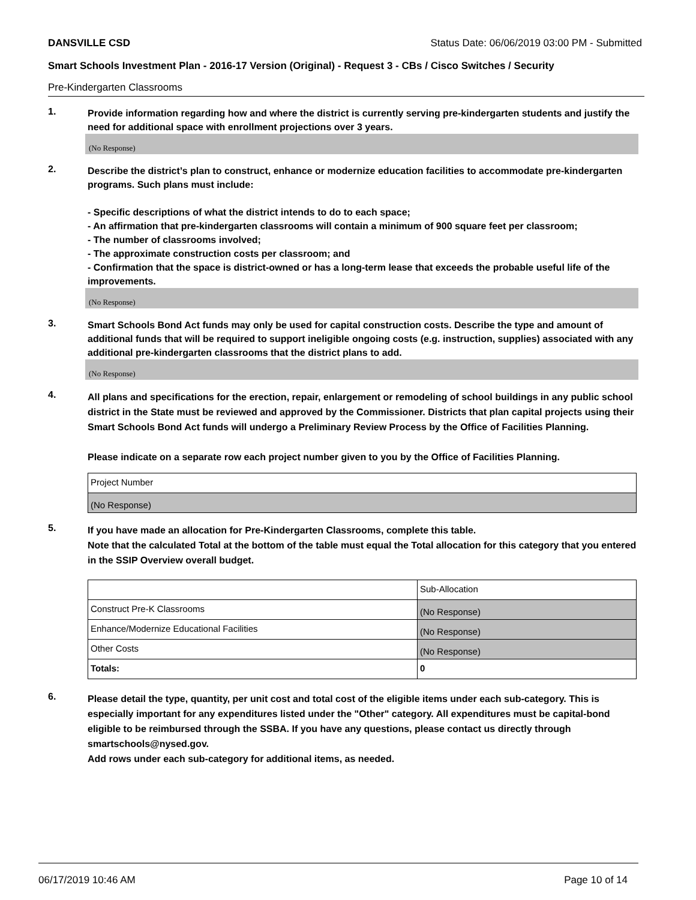DANSVILLE CSD Status Date: 06/06/2019 03:00 PM - Submitted
Smart Schools Investment Plan - 2016-17 Version (Original) - Request 3 - CBs / Cisco Switches / Security
Pre-Kindergarten Classrooms
1.
Provide information regarding how and where the district is currently serving pre-kindergarten students and justify the need for additional space with enrollment projections over 3 years.
(No Response)
2.
Describe the district’s plan to construct, enhance or modernize education facilities to accommodate pre-kindergarten programs. Such plans must include:
- Specific descriptions of what the district intends to do to each space;
- An affirmation that pre-kindergarten classrooms will contain a minimum of 900 square feet per classroom;
- The number of classrooms involved;
- The approximate construction costs per classroom; and
- Confirmation that the space is district-owned or has a long-term lease that exceeds the probable useful life of the improvements.
(No Response)
3.
Smart Schools Bond Act funds may only be used for capital construction costs. Describe the type and amount of additional funds that will be required to support ineligible ongoing costs (e.g. instruction, supplies) associated with any additional pre-kindergarten classrooms that the district plans to add.
(No Response)
4.
All plans and specifications for the erection, repair, enlargement or remodeling of school buildings in any public school district in the State must be reviewed and approved by the Commissioner. Districts that plan capital projects using their Smart Schools Bond Act funds will undergo a Preliminary Review Process by the Office of Facilities Planning.
Please indicate on a separate row each project number given to you by the Office of Facilities Planning.
| Project Number |
| (No Response) |
5.
If you have made an allocation for Pre-Kindergarten Classrooms, complete this table.
Note that the calculated Total at the bottom of the table must equal the Total allocation for this category that you entered in the SSIP Overview overall budget.
| | Sub-Allocation |
| Construct Pre-K Classrooms | (No Response) |
| Enhance/Modernize Educational Facilities | (No Response) |
| Other Costs | (No Response) |
| Totals: | 0 |
6.
Please detail the type, quantity, per unit cost and total cost of the eligible items under each sub-category. This is especially important for any expenditures listed under the "Other" category. All expenditures must be capital-bond eligible to be reimbursed through the SSBA. If you have any questions, please contact us directly through smartschools@nysed.gov.
Add rows under each sub-category for additional items, as needed.
06/17/2019 10:46 AM Page 10 of 14